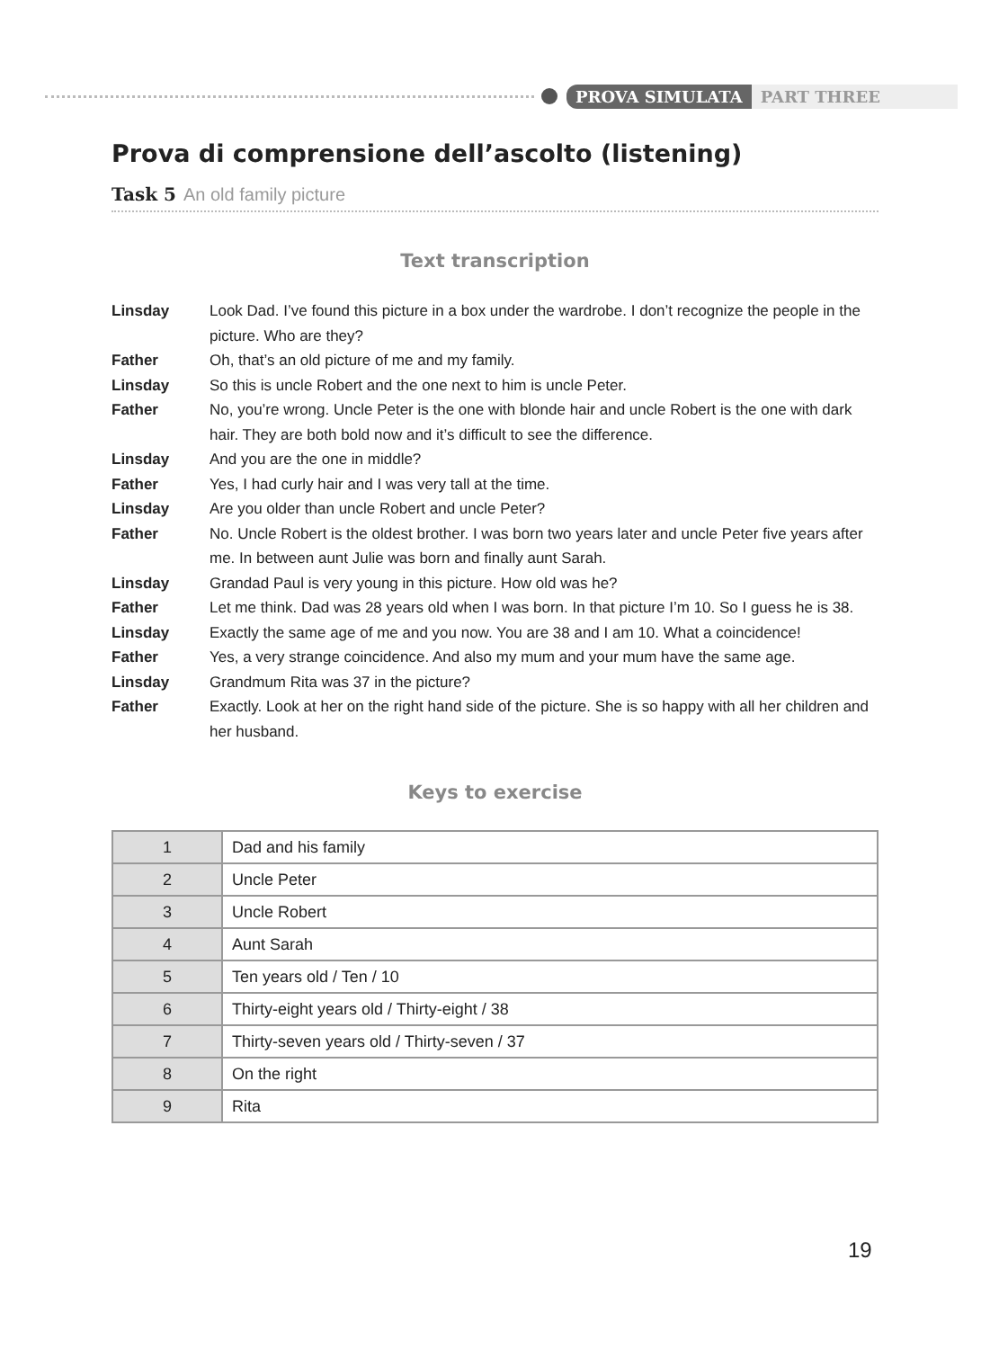PROVA SIMULATA PART THREE
Prova di comprensione dell’ascolto (listening)
Task 5 An old family picture
Text transcription
Linsday
Look Dad. I’ve found this picture in a box under the wardrobe. I don’t recognize the people in the picture. Who are they?
Father
Oh, that’s an old picture of me and my family.
Linsday
So this is uncle Robert and the one next to him is uncle Peter.
Father
No, you’re wrong. Uncle Peter is the one with blonde hair and uncle Robert is the one with dark hair. They are both bold now and it’s difficult to see the difference.
Linsday
And you are the one in middle?
Father
Yes, I had curly hair and I was very tall at the time.
Linsday
Are you older than uncle Robert and uncle Peter?
Father
No. Uncle Robert is the oldest brother. I was born two years later and uncle Peter five years after me. In between aunt Julie was born and finally aunt Sarah.
Linsday
Grandad Paul is very young in this picture. How old was he?
Father
Let me think. Dad was 28 years old when I was born. In that picture I’m 10. So I guess he is 38.
Linsday
Exactly the same age of me and you now. You are 38 and I am 10. What a coincidence!
Father
Yes, a very strange coincidence. And also my mum and your mum have the same age.
Linsday
Grandmum Rita was 37 in the picture?
Father
Exactly. Look at her on the right hand side of the picture. She is so happy with all her children and her husband.
Keys to exercise
| 1 | Dad and his family |
| 2 | Uncle Peter |
| 3 | Uncle Robert |
| 4 | Aunt Sarah |
| 5 | Ten years old / Ten / 10 |
| 6 | Thirty-eight years old / Thirty-eight / 38 |
| 7 | Thirty-seven years old / Thirty-seven / 37 |
| 8 | On the right |
| 9 | Rita |
19